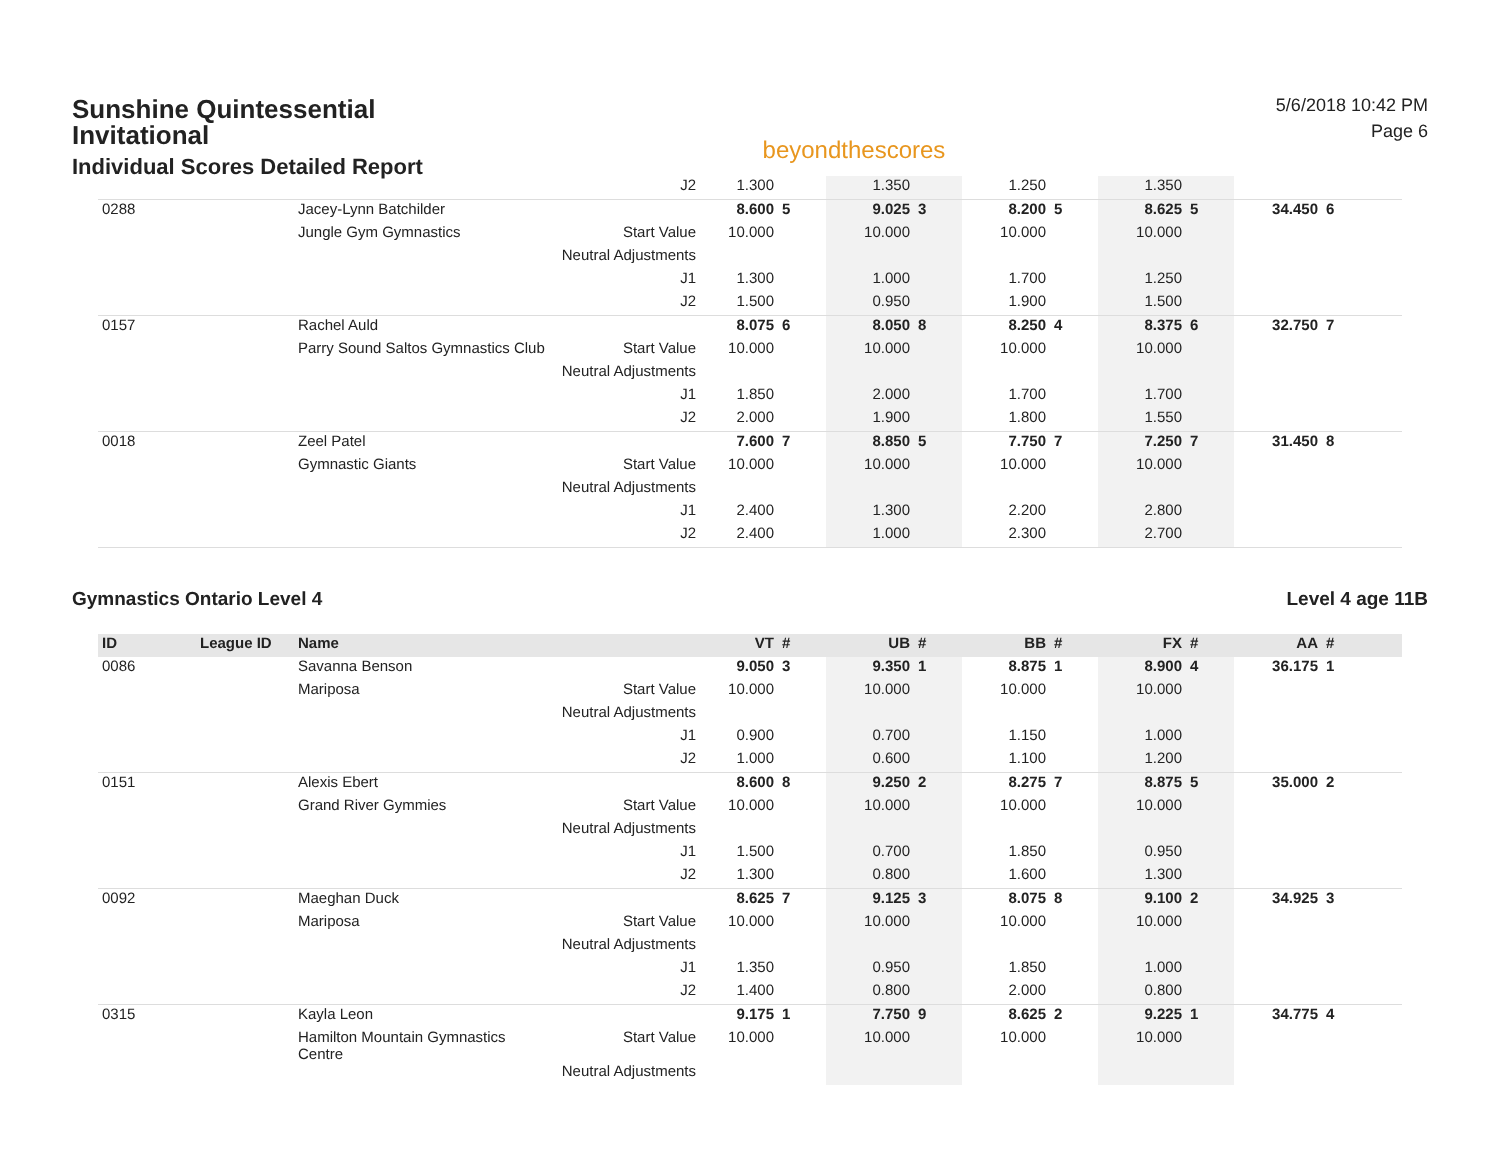Sunshine Quintessential Invitational
Individual Scores Detailed Report
beyondthescores
5/6/2018 10:42 PM
Page 6
| | | | J2 | 1.300 | | 1.350 | | 1.250 | | 1.350 | | | |
| 0288 | | Jacey-Lynn Batchilder | | 8.600 | 5 | 9.025 | 3 | 8.200 | 5 | 8.625 | 5 | 34.450 | 6 |
| | | Jungle Gym Gymnastics | Start Value | 10.000 | | 10.000 | | 10.000 | | 10.000 | | | |
| | | | Neutral Adjustments | | | | | | | | | | |
| | | | J1 | 1.300 | | 1.000 | | 1.700 | | 1.250 | | | |
| | | | J2 | 1.500 | | 0.950 | | 1.900 | | 1.500 | | | |
| 0157 | | Rachel Auld | | 8.075 | 6 | 8.050 | 8 | 8.250 | 4 | 8.375 | 6 | 32.750 | 7 |
| | | Parry Sound Saltos Gymnastics Club | Start Value | 10.000 | | 10.000 | | 10.000 | | 10.000 | | | |
| | | | Neutral Adjustments | | | | | | | | | | |
| | | | J1 | 1.850 | | 2.000 | | 1.700 | | 1.700 | | | |
| | | | J2 | 2.000 | | 1.900 | | 1.800 | | 1.550 | | | |
| 0018 | | Zeel Patel | | 7.600 | 7 | 8.850 | 5 | 7.750 | 7 | 7.250 | 7 | 31.450 | 8 |
| | | Gymnastic Giants | Start Value | 10.000 | | 10.000 | | 10.000 | | 10.000 | | | |
| | | | Neutral Adjustments | | | | | | | | | | |
| | | | J1 | 2.400 | | 1.300 | | 2.200 | | 2.800 | | | |
| | | | J2 | 2.400 | | 1.000 | | 2.300 | | 2.700 | | | |
Gymnastics Ontario Level 4 Level 4 age 11B
| ID | League ID | Name | | VT | # | UB | # | BB | # | FX | # | AA | # |
| --- | --- | --- | --- | --- | --- | --- | --- | --- | --- | --- | --- | --- | --- |
| 0086 | | Savanna Benson | | 9.050 | 3 | 9.350 | 1 | 8.875 | 1 | 8.900 | 4 | 36.175 | 1 |
| | | Mariposa | Start Value | 10.000 | | 10.000 | | 10.000 | | 10.000 | | | |
| | | | Neutral Adjustments | | | | | | | | | | |
| | | | J1 | 0.900 | | 0.700 | | 1.150 | | 1.000 | | | |
| | | | J2 | 1.000 | | 0.600 | | 1.100 | | 1.200 | | | |
| 0151 | | Alexis Ebert | | 8.600 | 8 | 9.250 | 2 | 8.275 | 7 | 8.875 | 5 | 35.000 | 2 |
| | | Grand River Gymmies | Start Value | 10.000 | | 10.000 | | 10.000 | | 10.000 | | | |
| | | | Neutral Adjustments | | | | | | | | | | |
| | | | J1 | 1.500 | | 0.700 | | 1.850 | | 0.950 | | | |
| | | | J2 | 1.300 | | 0.800 | | 1.600 | | 1.300 | | | |
| 0092 | | Maeghan Duck | | 8.625 | 7 | 9.125 | 3 | 8.075 | 8 | 9.100 | 2 | 34.925 | 3 |
| | | Mariposa | Start Value | 10.000 | | 10.000 | | 10.000 | | 10.000 | | | |
| | | | Neutral Adjustments | | | | | | | | | | |
| | | | J1 | 1.350 | | 0.950 | | 1.850 | | 1.000 | | | |
| | | | J2 | 1.400 | | 0.800 | | 2.000 | | 0.800 | | | |
| 0315 | | Kayla Leon | | 9.175 | 1 | 7.750 | 9 | 8.625 | 2 | 9.225 | 1 | 34.775 | 4 |
| | | Hamilton Mountain Gymnastics Centre | Start Value | 10.000 | | 10.000 | | 10.000 | | 10.000 | | | |
| | | | Neutral Adjustments | | | | | | | | | | |